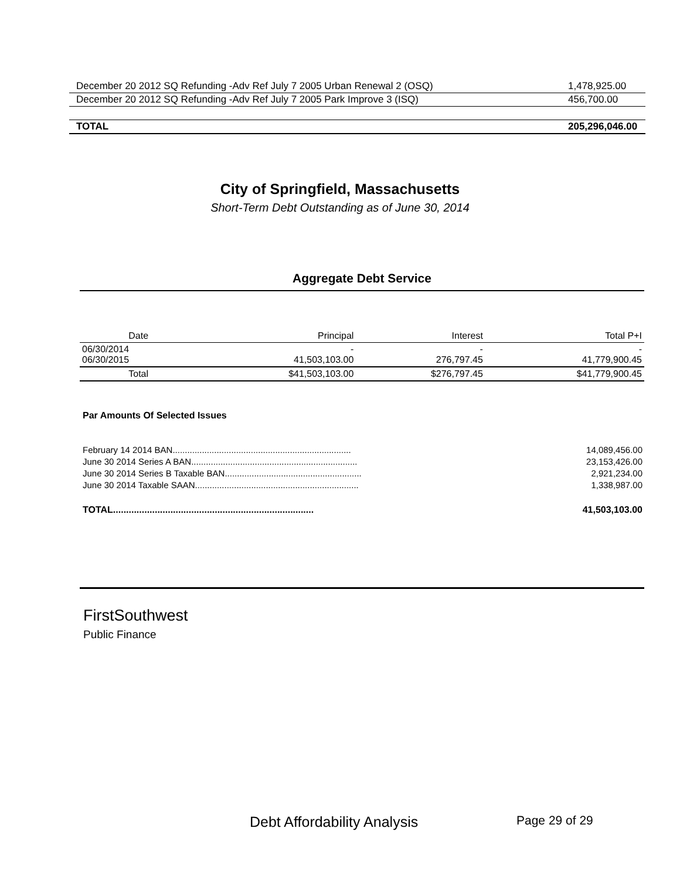| December 20 2012 SQ Refunding -Adv Ref July 7 2005 Urban Renewal 2 (OSQ) | 1,478,925.00 |
| December 20 2012 SQ Refunding -Adv Ref July 7 2005 Park Improve 3 (ISQ) | 456,700.00 |
| TOTAL | 205,296,046.00 |
City of Springfield, Massachusetts
Short-Term Debt Outstanding as of June 30, 2014
Aggregate Debt Service
| Date | Principal | Interest | Total P+I |
| --- | --- | --- | --- |
| 06/30/2014 06/30/2015 | - 41,503,103.00 | - 276,797.45 | - 41,779,900.45 |
| Total | $41,503,103.00 | $276,797.45 | $41,779,900.45 |
Par Amounts Of Selected Issues
February 14 2014 BAN......................................................................... 14,089,456.00
June 30 2014 Series A BAN.................................................................... 23,153,426.00
June 30 2014 Series B Taxable BAN........................................................ 2,921,234.00
June 30 2014 Taxable SAAN................................................................... 1,338,987.00
TOTAL............................................................................. 41,503,103.00
FirstSouthwest
Public Finance
Debt Affordability Analysis Page 29 of 29